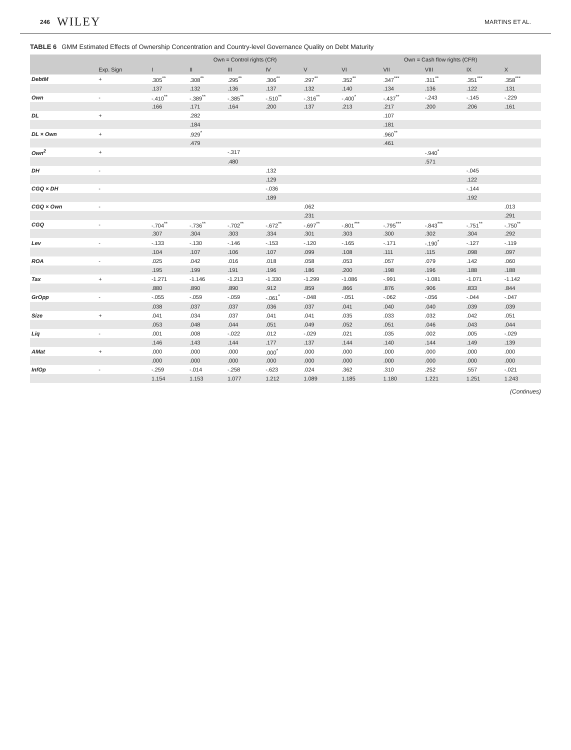246 WILEY MARTINS ET AL.
TABLE 6 GMM Estimated Effects of Ownership Concentration and Country-level Governance Quality on Debt Maturity
| | | Own = Control rights (CR) | | | | | Own = Cash flow rights (CFR) | | | | |
| --- | --- | --- | --- | --- | --- | --- | --- | --- | --- | --- | --- |
| | Exp. Sign | I | II | III | IV | V | VI | VII | VIII | IX | X |
| DebtM | + | .305<sup>**</sup> | .308<sup>**</sup> | .295<sup>**</sup> | .306<sup>**</sup> | .297<sup>**</sup> | .352<sup>**</sup> | .347<sup>***</sup> | .311<sup>**</sup> | .351<sup>***</sup> | .358<sup>***</sup> |
| | | .137 | .132 | .136 | .137 | .132 | .140 | .134 | .136 | .122 | .131 |
| Own | - | -.410<sup>**</sup> | -.389<sup>**</sup> | -.385<sup>**</sup> | -.510<sup>**</sup> | -.316<sup>**</sup> | -.400<sup>*</sup> | -.437<sup>**</sup> | -.243 | -.145 | -.229 |
| | | .166 | .171 | .164 | .200 | .137 | .213 | .217 | .200 | .206 | .161 |
| DL | + | | .282 | | | | | .107 | | | |
| | | | .184 | | | | | .181 | | | |
| DL × Own | + | | .929<sup>*</sup> | | | | | .960<sup>**</sup> | | | |
| | | | .479 | | | | | .461 | | | |
| Own<sup>2</sup> | + | | | -.317 | | | | | -.940<sup>*</sup> | | |
| | | | | .480 | | | | | .571 | | |
| DH | - | | | | .132 | | | | | -.045 | |
| | | | | | .129 | | | | | .122 | |
| CGQ × DH | - | | | | -.036 | | | | | -.144 | |
| | | | | | .189 | | | | | .192 | |
| CGQ × Own | - | | | | | .062 | | | | | .013 |
| | | | | | | .231 | | | | | .291 |
| CGQ | - | -.704<sup>**</sup> | -.736<sup>**</sup> | -.702<sup>**</sup> | -.672<sup>**</sup> | -.697<sup>**</sup> | -.801<sup>***</sup> | -.795<sup>***</sup> | -.843<sup>***</sup> | -.751<sup>**</sup> | -.750<sup>**</sup> |
| | | .307 | .304 | .303 | .334 | .301 | .303 | .300 | .302 | .304 | .292 |
| Lev | - | -.133 | -.130 | -.146 | -.153 | -.120 | -.165 | -.171 | -.190<sup>*</sup> | -.127 | -.119 |
| | | .104 | .107 | .106 | .107 | .099 | .108 | .111 | .115 | .098 | .097 |
| ROA | - | .025 | .042 | .016 | .018 | .058 | .053 | .057 | .079 | .142 | .060 |
| | | .195 | .199 | .191 | .196 | .186 | .200 | .198 | .196 | .188 | .188 |
| Tax | + | -1.271 | -1.146 | -1.213 | -1.330 | -1.299 | -1.086 | -.991 | -1.081 | -1.071 | -1.142 |
| | | .880 | .890 | .890 | .912 | .859 | .866 | .876 | .906 | .833 | .844 |
| GrOpp | - | -.055 | -.059 | -.059 | -.061<sup>*</sup> | -.048 | -.051 | -.062 | -.056 | -.044 | -.047 |
| | | .038 | .037 | .037 | .036 | .037 | .041 | .040 | .040 | .039 | .039 |
| Size | + | .041 | .034 | .037 | .041 | .041 | .035 | .033 | .032 | .042 | .051 |
| | | .053 | .048 | .044 | .051 | .049 | .052 | .051 | .046 | .043 | .044 |
| Liq | - | .001 | .008 | -.022 | .012 | -.029 | .021 | .035 | .002 | .005 | -.029 |
| | | .146 | .143 | .144 | .177 | .137 | .144 | .140 | .144 | .149 | .139 |
| AMat | + | .000 | .000 | .000 | .000<sup>*</sup> | .000 | .000 | .000 | .000 | .000 | .000 |
| | | .000 | .000 | .000 | .000 | .000 | .000 | .000 | .000 | .000 | .000 |
| InfOp | - | -.259 | -.014 | -.258 | -.623 | .024 | .362 | .310 | .252 | .557 | -.021 |
| | | 1.154 | 1.153 | 1.077 | 1.212 | 1.089 | 1.185 | 1.180 | 1.221 | 1.251 | 1.243 |
(Continues)